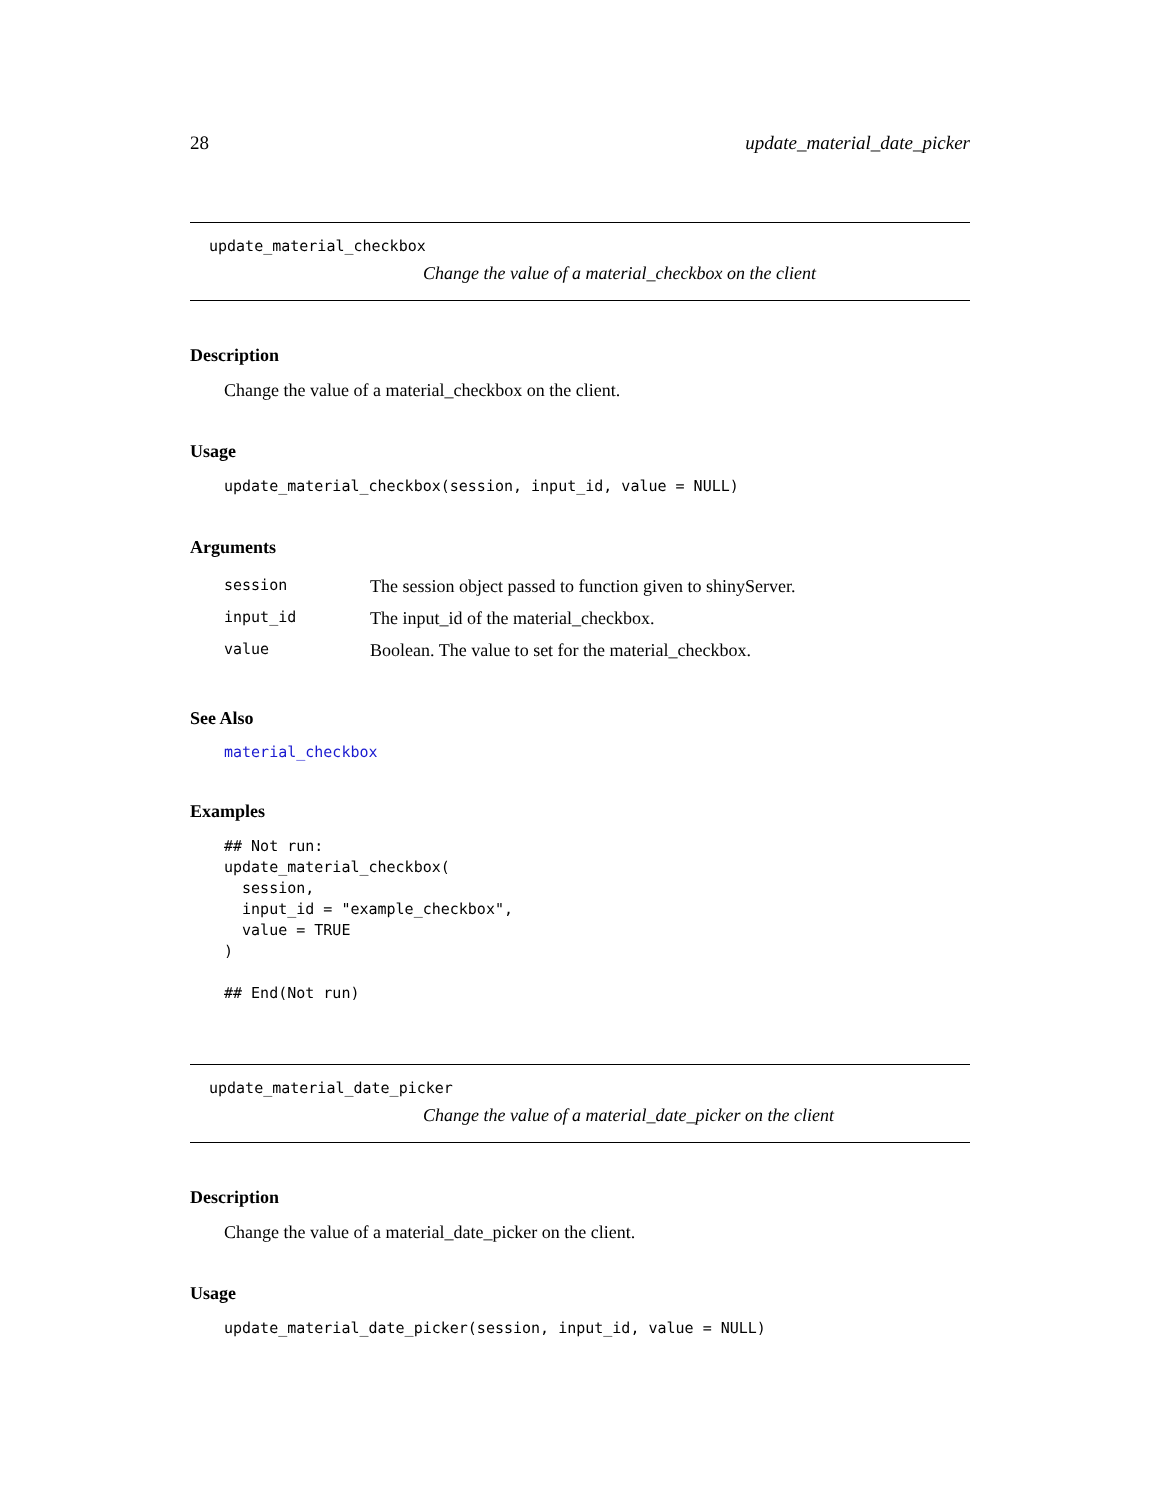28 update_material_date_picker
update_material_checkbox
Change the value of a material_checkbox on the client
Description
Change the value of a material_checkbox on the client.
Usage
update_material_checkbox(session, input_id, value = NULL)
Arguments
| session | The session object passed to function given to shinyServer. |
| input_id | The input_id of the material_checkbox. |
| value | Boolean. The value to set for the material_checkbox. |
See Also
material_checkbox
Examples
## Not run:
update_material_checkbox(
  session,
  input_id = "example_checkbox",
  value = TRUE
)

## End(Not run)
update_material_date_picker
Change the value of a material_date_picker on the client
Description
Change the value of a material_date_picker on the client.
Usage
update_material_date_picker(session, input_id, value = NULL)